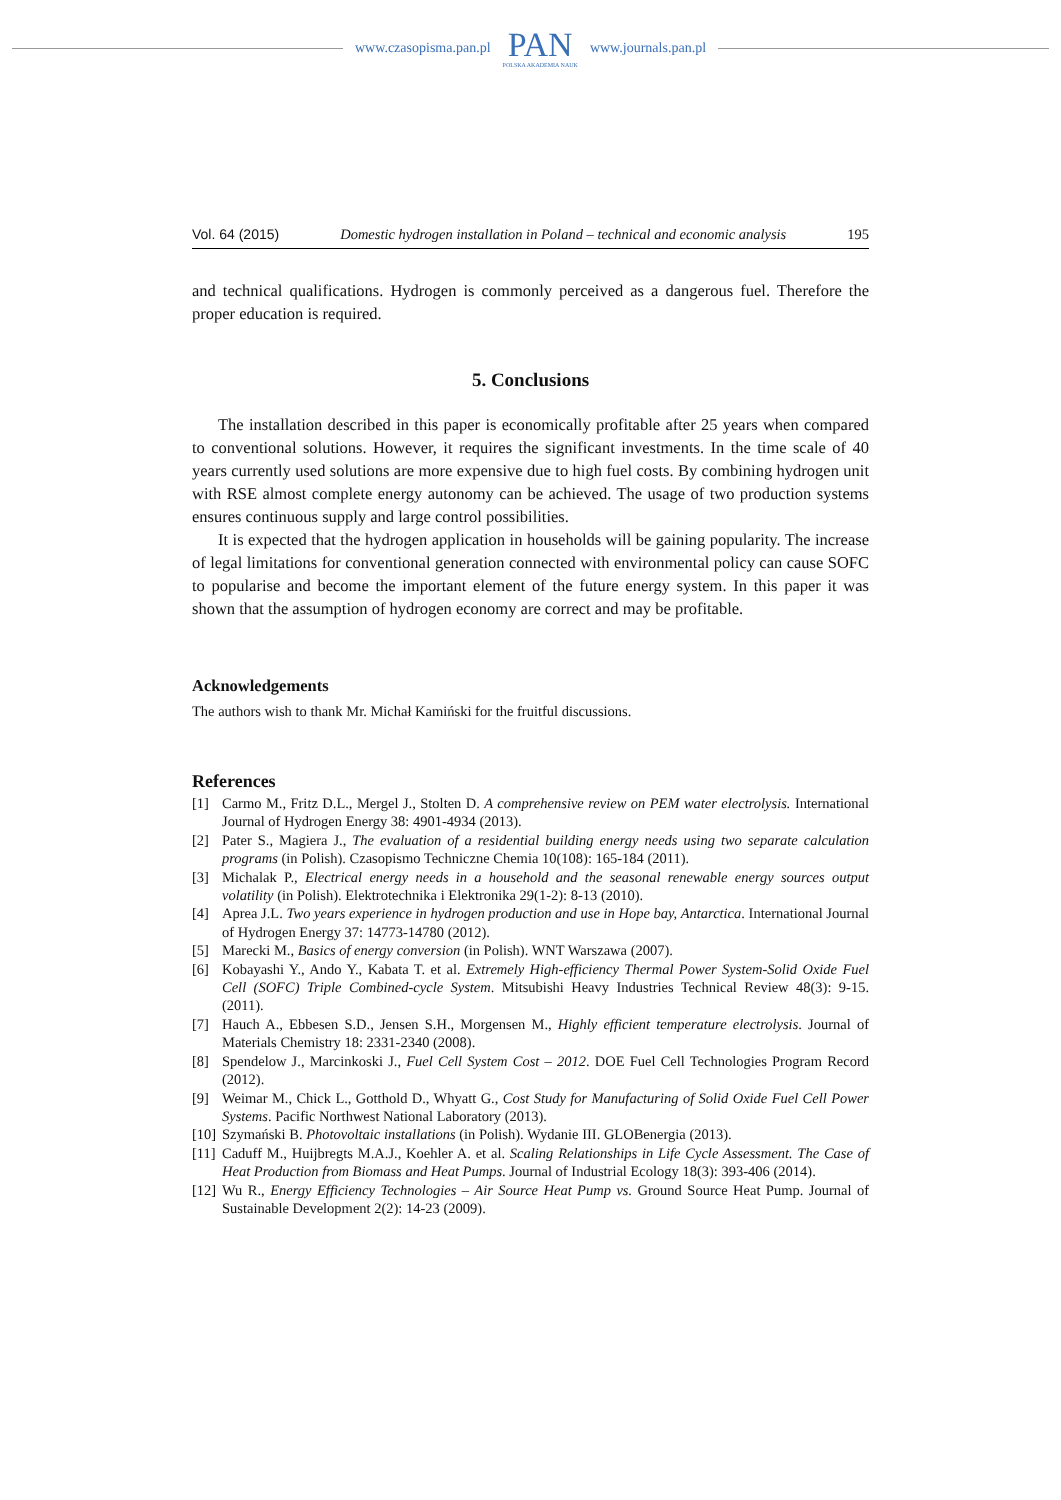www.czasopisma.pan.pl
PAN
POLSKA AKADEMIA NAUK
www.journals.pan.pl
Vol. 64 (2015) Domestic hydrogen installation in Poland – technical and economic analysis 195
and technical qualifications. Hydrogen is commonly perceived as a dangerous fuel. Therefore the proper education is required.
5. Conclusions
The installation described in this paper is economically profitable after 25 years when compared to conventional solutions. However, it requires the significant investments. In the time scale of 40 years currently used solutions are more expensive due to high fuel costs. By combining hydrogen unit with RSE almost complete energy autonomy can be achieved. The usage of two production systems ensures continuous supply and large control possibilities.
It is expected that the hydrogen application in households will be gaining popularity. The increase of legal limitations for conventional generation connected with environmental policy can cause SOFC to popularise and become the important element of the future energy system. In this paper it was shown that the assumption of hydrogen economy are correct and may be profitable.
Acknowledgements
The authors wish to thank Mr. Michał Kamiński for the fruitful discussions.
References
[1] Carmo M., Fritz D.L., Mergel J., Stolten D. A comprehensive review on PEM water electrolysis. International Journal of Hydrogen Energy 38: 4901-4934 (2013).
[2] Pater S., Magiera J., The evaluation of a residential building energy needs using two separate calculation programs (in Polish). Czasopismo Techniczne Chemia 10(108): 165-184 (2011).
[3] Michalak P., Electrical energy needs in a household and the seasonal renewable energy sources output volatility (in Polish). Elektrotechnika i Elektronika 29(1-2): 8-13 (2010).
[4] Aprea J.L. Two years experience in hydrogen production and use in Hope bay, Antarctica. International Journal of Hydrogen Energy 37: 14773-14780 (2012).
[5] Marecki M., Basics of energy conversion (in Polish). WNT Warszawa (2007).
[6] Kobayashi Y., Ando Y., Kabata T. et al. Extremely High-efficiency Thermal Power System-Solid Oxide Fuel Cell (SOFC) Triple Combined-cycle System. Mitsubishi Heavy Industries Technical Review 48(3): 9-15. (2011).
[7] Hauch A., Ebbesen S.D., Jensen S.H., Morgensen M., Highly efficient temperature electrolysis. Journal of Materials Chemistry 18: 2331-2340 (2008).
[8] Spendelow J., Marcinkoski J., Fuel Cell System Cost – 2012. DOE Fuel Cell Technologies Program Record (2012).
[9] Weimar M., Chick L., Gotthold D., Whyatt G., Cost Study for Manufacturing of Solid Oxide Fuel Cell Power Systems. Pacific Northwest National Laboratory (2013).
[10] Szymański B. Photovoltaic installations (in Polish). Wydanie III. GLOBenergia (2013).
[11] Caduff M., Huijbregts M.A.J., Koehler A. et al. Scaling Relationships in Life Cycle Assessment. The Case of Heat Production from Biomass and Heat Pumps. Journal of Industrial Ecology 18(3): 393-406 (2014).
[12] Wu R., Energy Efficiency Technologies – Air Source Heat Pump vs. Ground Source Heat Pump. Journal of Sustainable Development 2(2): 14-23 (2009).